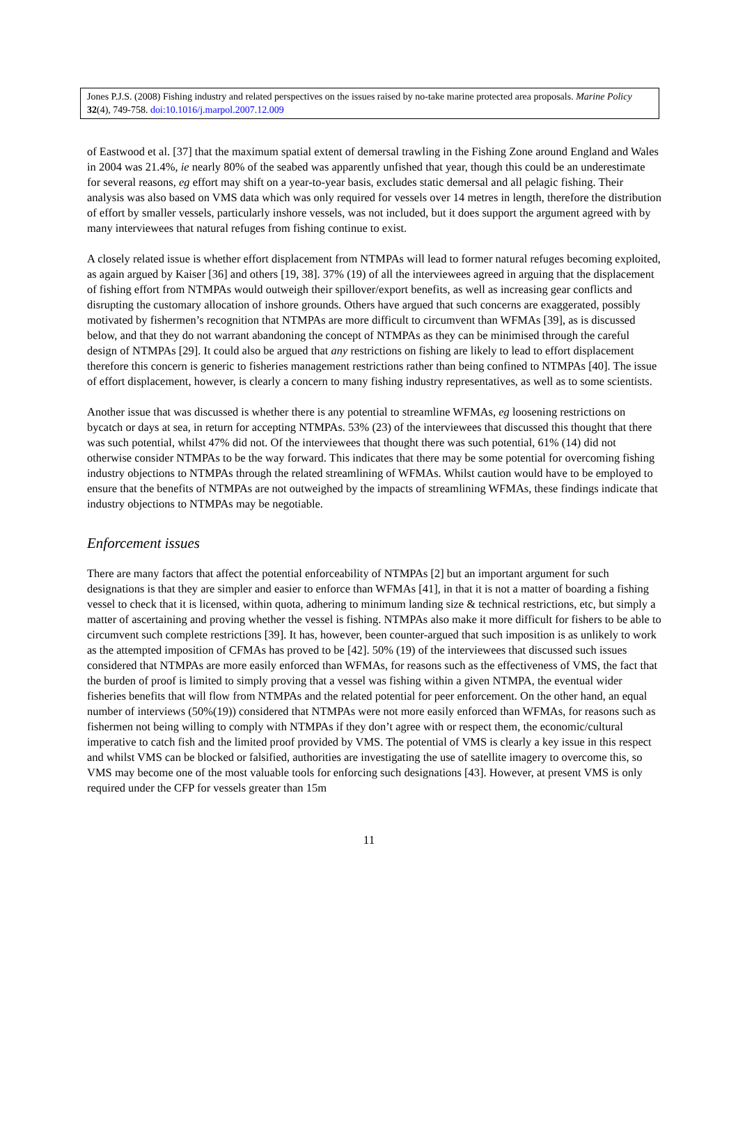Jones P.J.S. (2008) Fishing industry and related perspectives on the issues raised by no-take marine protected area proposals. Marine Policy 32(4), 749-758. doi:10.1016/j.marpol.2007.12.009
of Eastwood et al. [37] that the maximum spatial extent of demersal trawling in the Fishing Zone around England and Wales in 2004 was 21.4%, ie nearly 80% of the seabed was apparently unfished that year, though this could be an underestimate for several reasons, eg effort may shift on a year-to-year basis, excludes static demersal and all pelagic fishing. Their analysis was also based on VMS data which was only required for vessels over 14 metres in length, therefore the distribution of effort by smaller vessels, particularly inshore vessels, was not included, but it does support the argument agreed with by many interviewees that natural refuges from fishing continue to exist.
A closely related issue is whether effort displacement from NTMPAs will lead to former natural refuges becoming exploited, as again argued by Kaiser [36] and others [19, 38]. 37% (19) of all the interviewees agreed in arguing that the displacement of fishing effort from NTMPAs would outweigh their spillover/export benefits, as well as increasing gear conflicts and disrupting the customary allocation of inshore grounds. Others have argued that such concerns are exaggerated, possibly motivated by fishermen’s recognition that NTMPAs are more difficult to circumvent than WFMAs [39], as is discussed below, and that they do not warrant abandoning the concept of NTMPAs as they can be minimised through the careful design of NTMPAs [29]. It could also be argued that any restrictions on fishing are likely to lead to effort displacement therefore this concern is generic to fisheries management restrictions rather than being confined to NTMPAs [40]. The issue of effort displacement, however, is clearly a concern to many fishing industry representatives, as well as to some scientists.
Another issue that was discussed is whether there is any potential to streamline WFMAs, eg loosening restrictions on bycatch or days at sea, in return for accepting NTMPAs. 53% (23) of the interviewees that discussed this thought that there was such potential, whilst 47% did not. Of the interviewees that thought there was such potential, 61% (14) did not otherwise consider NTMPAs to be the way forward. This indicates that there may be some potential for overcoming fishing industry objections to NTMPAs through the related streamlining of WFMAs. Whilst caution would have to be employed to ensure that the benefits of NTMPAs are not outweighed by the impacts of streamlining WFMAs, these findings indicate that industry objections to NTMPAs may be negotiable.
Enforcement issues
There are many factors that affect the potential enforceability of NTMPAs [2] but an important argument for such designations is that they are simpler and easier to enforce than WFMAs [41], in that it is not a matter of boarding a fishing vessel to check that it is licensed, within quota, adhering to minimum landing size & technical restrictions, etc, but simply a matter of ascertaining and proving whether the vessel is fishing. NTMPAs also make it more difficult for fishers to be able to circumvent such complete restrictions [39]. It has, however, been counter-argued that such imposition is as unlikely to work as the attempted imposition of CFMAs has proved to be [42]. 50% (19) of the interviewees that discussed such issues considered that NTMPAs are more easily enforced than WFMAs, for reasons such as the effectiveness of VMS, the fact that the burden of proof is limited to simply proving that a vessel was fishing within a given NTMPA, the eventual wider fisheries benefits that will flow from NTMPAs and the related potential for peer enforcement. On the other hand, an equal number of interviews (50%(19)) considered that NTMPAs were not more easily enforced than WFMAs, for reasons such as fishermen not being willing to comply with NTMPAs if they don’t agree with or respect them, the economic/cultural imperative to catch fish and the limited proof provided by VMS. The potential of VMS is clearly a key issue in this respect and whilst VMS can be blocked or falsified, authorities are investigating the use of satellite imagery to overcome this, so VMS may become one of the most valuable tools for enforcing such designations [43]. However, at present VMS is only required under the CFP for vessels greater than 15m
11